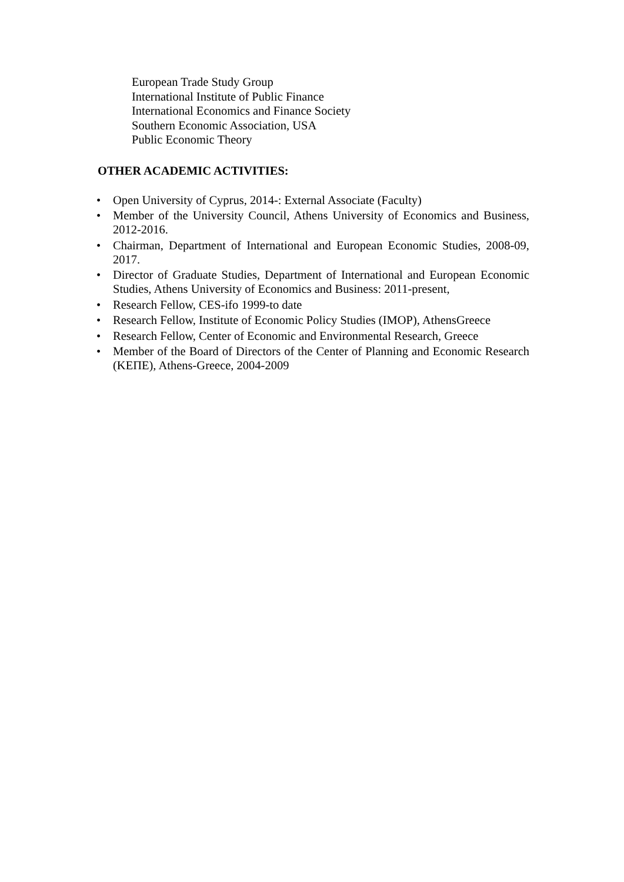European Trade Study Group
International Institute of Public Finance
International Economics and Finance Society
Southern Economic Association, USA
Public Economic Theory
OTHER ACADEMIC ACTIVITIES:
• Open University of Cyprus, 2014-: External Associate (Faculty)
• Member of the University Council, Athens University of Economics and Business, 2012-2016.
• Chairman, Department of International and European Economic Studies, 2008-09, 2017.
• Director of Graduate Studies, Department of International and European Economic Studies, Athens University of Economics and Business: 2011-present,
• Research Fellow, CES-ifo 1999-to date
• Research Fellow, Institute of Economic Policy Studies (IMOP), AthensGreece
• Research Fellow, Center of Economic and Environmental Research, Greece
• Member of the Board of Directors of the Center of Planning and Economic Research (ΚΕΠΕ), Athens-Greece, 2004-2009